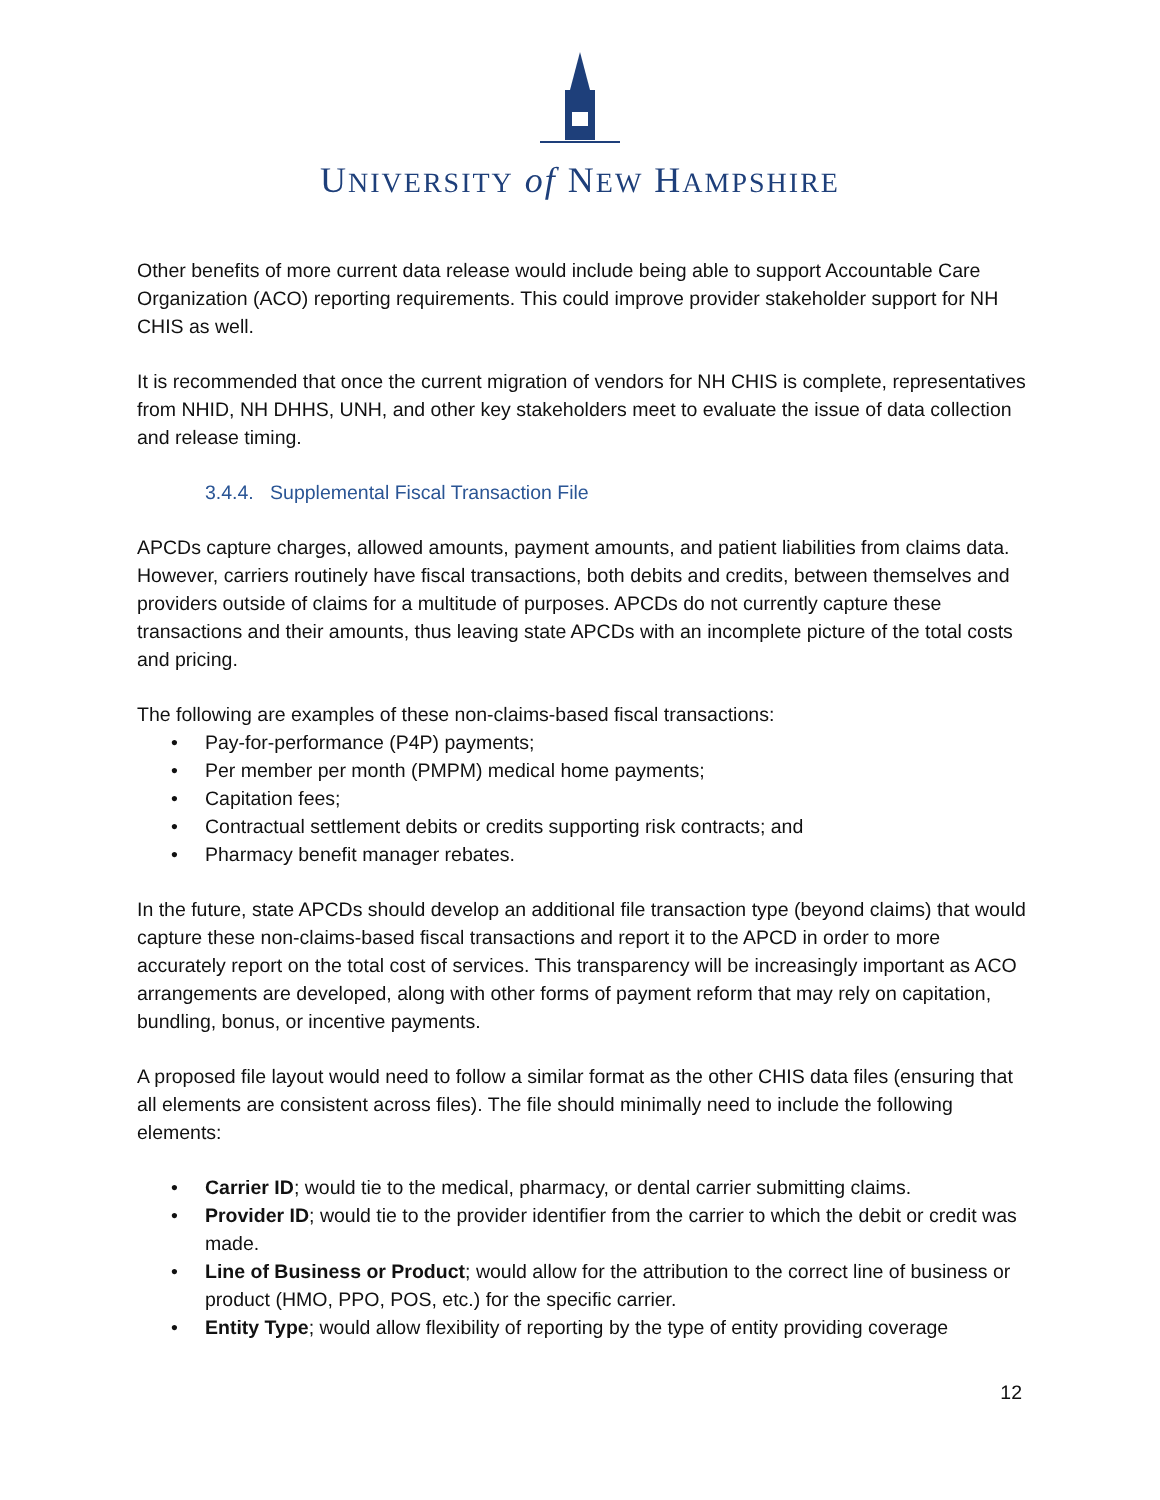UNIVERSITY of NEW HAMPSHIRE
Other benefits of more current data release would include being able to support Accountable Care Organization (ACO) reporting requirements. This could improve provider stakeholder support for NH CHIS as well.
It is recommended that once the current migration of vendors for NH CHIS is complete, representatives from NHID, NH DHHS, UNH, and other key stakeholders meet to evaluate the issue of data collection and release timing.
3.4.4. Supplemental Fiscal Transaction File
APCDs capture charges, allowed amounts, payment amounts, and patient liabilities from claims data. However, carriers routinely have fiscal transactions, both debits and credits, between themselves and providers outside of claims for a multitude of purposes. APCDs do not currently capture these transactions and their amounts, thus leaving state APCDs with an incomplete picture of the total costs and pricing.
The following are examples of these non-claims-based fiscal transactions:
• Pay-for-performance (P4P) payments;
• Per member per month (PMPM) medical home payments;
• Capitation fees;
• Contractual settlement debits or credits supporting risk contracts; and
• Pharmacy benefit manager rebates.
In the future, state APCDs should develop an additional file transaction type (beyond claims) that would capture these non-claims-based fiscal transactions and report it to the APCD in order to more accurately report on the total cost of services. This transparency will be increasingly important as ACO arrangements are developed, along with other forms of payment reform that may rely on capitation, bundling, bonus, or incentive payments.
A proposed file layout would need to follow a similar format as the other CHIS data files (ensuring that all elements are consistent across files). The file should minimally need to include the following elements:
• Carrier ID; would tie to the medical, pharmacy, or dental carrier submitting claims.
• Provider ID; would tie to the provider identifier from the carrier to which the debit or credit was made.
• Line of Business or Product; would allow for the attribution to the correct line of business or product (HMO, PPO, POS, etc.) for the specific carrier.
• Entity Type; would allow flexibility of reporting by the type of entity providing coverage
12